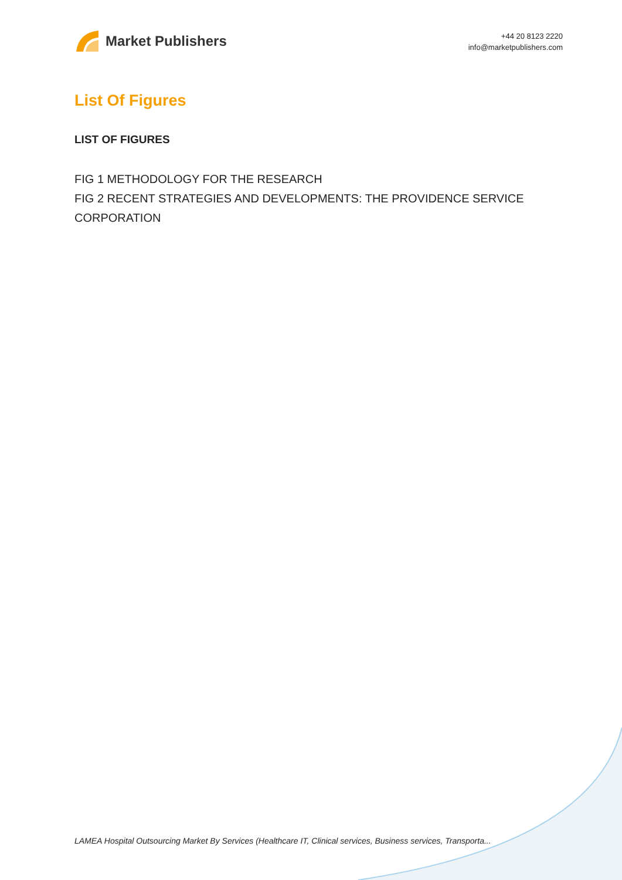Market Publishers
+44 20 8123 2220
info@marketpublishers.com
List Of Figures
LIST OF FIGURES
FIG 1 METHODOLOGY FOR THE RESEARCH
FIG 2 RECENT STRATEGIES AND DEVELOPMENTS: THE PROVIDENCE SERVICE CORPORATION
LAMEA Hospital Outsourcing Market By Services (Healthcare IT, Clinical services, Business services, Transporta...